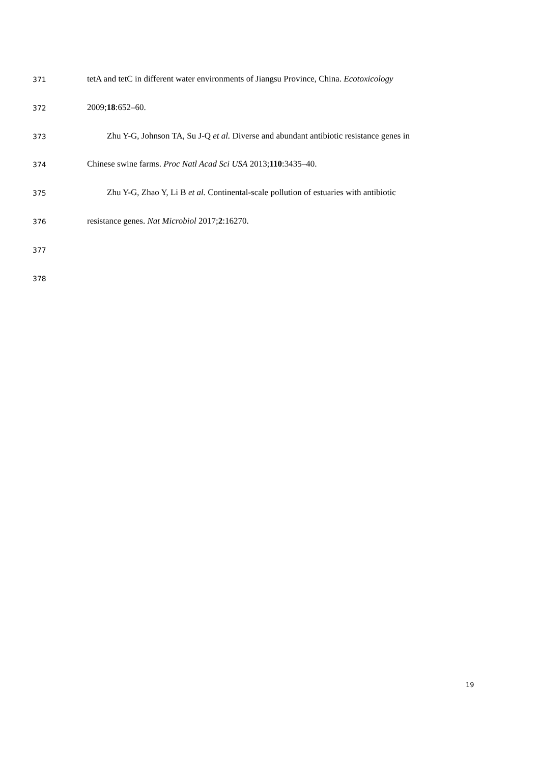371 tetA and tetC in different water environments of Jiangsu Province, China. Ecotoxicology
372 2009;18:652–60.
373 Zhu Y-G, Johnson TA, Su J-Q et al. Diverse and abundant antibiotic resistance genes in
374 Chinese swine farms. Proc Natl Acad Sci USA 2013;110:3435–40.
375 Zhu Y-G, Zhao Y, Li B et al. Continental-scale pollution of estuaries with antibiotic
376 resistance genes. Nat Microbiol 2017;2:16270.
377
378
19